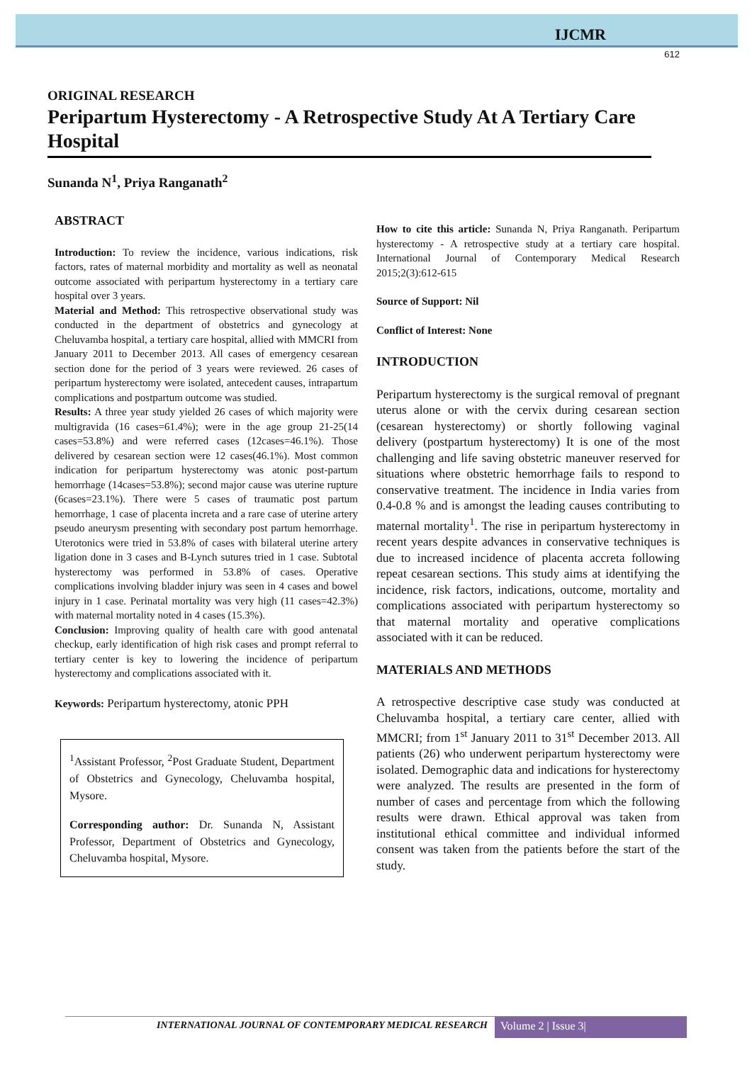IJCMR
612
ORIGINAL RESEARCH
Peripartum Hysterectomy - A Retrospective Study At A Tertiary Care Hospital
Sunanda N<sup>1</sup>, Priya Ranganath<sup>2</sup>
ABSTRACT
Introduction: To review the incidence, various indications, risk factors, rates of maternal morbidity and mortality as well as neonatal outcome associated with peripartum hysterectomy in a tertiary care hospital over 3 years.
Material and Method: This retrospective observational study was conducted in the department of obstetrics and gynecology at Cheluvamba hospital, a tertiary care hospital, allied with MMCRI from January 2011 to December 2013. All cases of emergency cesarean section done for the period of 3 years were reviewed. 26 cases of peripartum hysterectomy were isolated, antecedent causes, intrapartum complications and postpartum outcome was studied.
Results: A three year study yielded 26 cases of which majority were multigravida (16 cases=61.4%); were in the age group 21-25(14 cases=53.8%) and were referred cases (12cases=46.1%). Those delivered by cesarean section were 12 cases(46.1%). Most common indication for peripartum hysterectomy was atonic post-partum hemorrhage (14cases=53.8%); second major cause was uterine rupture (6cases=23.1%). There were 5 cases of traumatic post partum hemorrhage, 1 case of placenta increta and a rare case of uterine artery pseudo aneurysm presenting with secondary post partum hemorrhage. Uterotonics were tried in 53.8% of cases with bilateral uterine artery ligation done in 3 cases and B-Lynch sutures tried in 1 case. Subtotal hysterectomy was performed in 53.8% of cases. Operative complications involving bladder injury was seen in 4 cases and bowel injury in 1 case. Perinatal mortality was very high (11 cases=42.3%) with maternal mortality noted in 4 cases (15.3%).
Conclusion: Improving quality of health care with good antenatal checkup, early identification of high risk cases and prompt referral to tertiary center is key to lowering the incidence of peripartum hysterectomy and complications associated with it.
Keywords: Peripartum hysterectomy, atonic PPH
<sup>1</sup> Assistant Professor, <sup>2</sup>Post Graduate Student, Department of Obstetrics and Gynecology, Cheluvamba hospital, Mysore.
Corresponding author: Dr. Sunanda N, Assistant Professor, Department of Obstetrics and Gynecology, Cheluvamba hospital, Mysore.
How to cite this article: Sunanda N, Priya Ranganath. Peripartum hysterectomy - A retrospective study at a tertiary care hospital. International Journal of Contemporary Medical Research 2015;2(3):612-615
Source of Support: Nil
Conflict of Interest: None
INTRODUCTION
Peripartum hysterectomy is the surgical removal of pregnant uterus alone or with the cervix during cesarean section (cesarean hysterectomy) or shortly following vaginal delivery (postpartum hysterectomy) It is one of the most challenging and life saving obstetric maneuver reserved for situations where obstetric hemorrhage fails to respond to conservative treatment. The incidence in India varies from 0.4-0.8 % and is amongst the leading causes contributing to maternal mortality<sup>1</sup>. The rise in peripartum hysterectomy in recent years despite advances in conservative techniques is due to increased incidence of placenta accreta following repeat cesarean sections. This study aims at identifying the incidence, risk factors, indications, outcome, mortality and complications associated with peripartum hysterectomy so that maternal mortality and operative complications associated with it can be reduced.
MATERIALS AND METHODS
A retrospective descriptive case study was conducted at Cheluvamba hospital, a tertiary care center, allied with MMCRI; from 1<sup>st</sup> January 2011 to 31<sup>st</sup> December 2013. All patients (26) who underwent peripartum hysterectomy were isolated. Demographic data and indications for hysterectomy were analyzed. The results are presented in the form of number of cases and percentage from which the following results were drawn. Ethical approval was taken from institutional ethical committee and individual informed consent was taken from the patients before the start of the study.
INTERNATIONAL JOURNAL OF CONTEMPORARY MEDICAL RESEARCH Volume 2 | Issue 3|